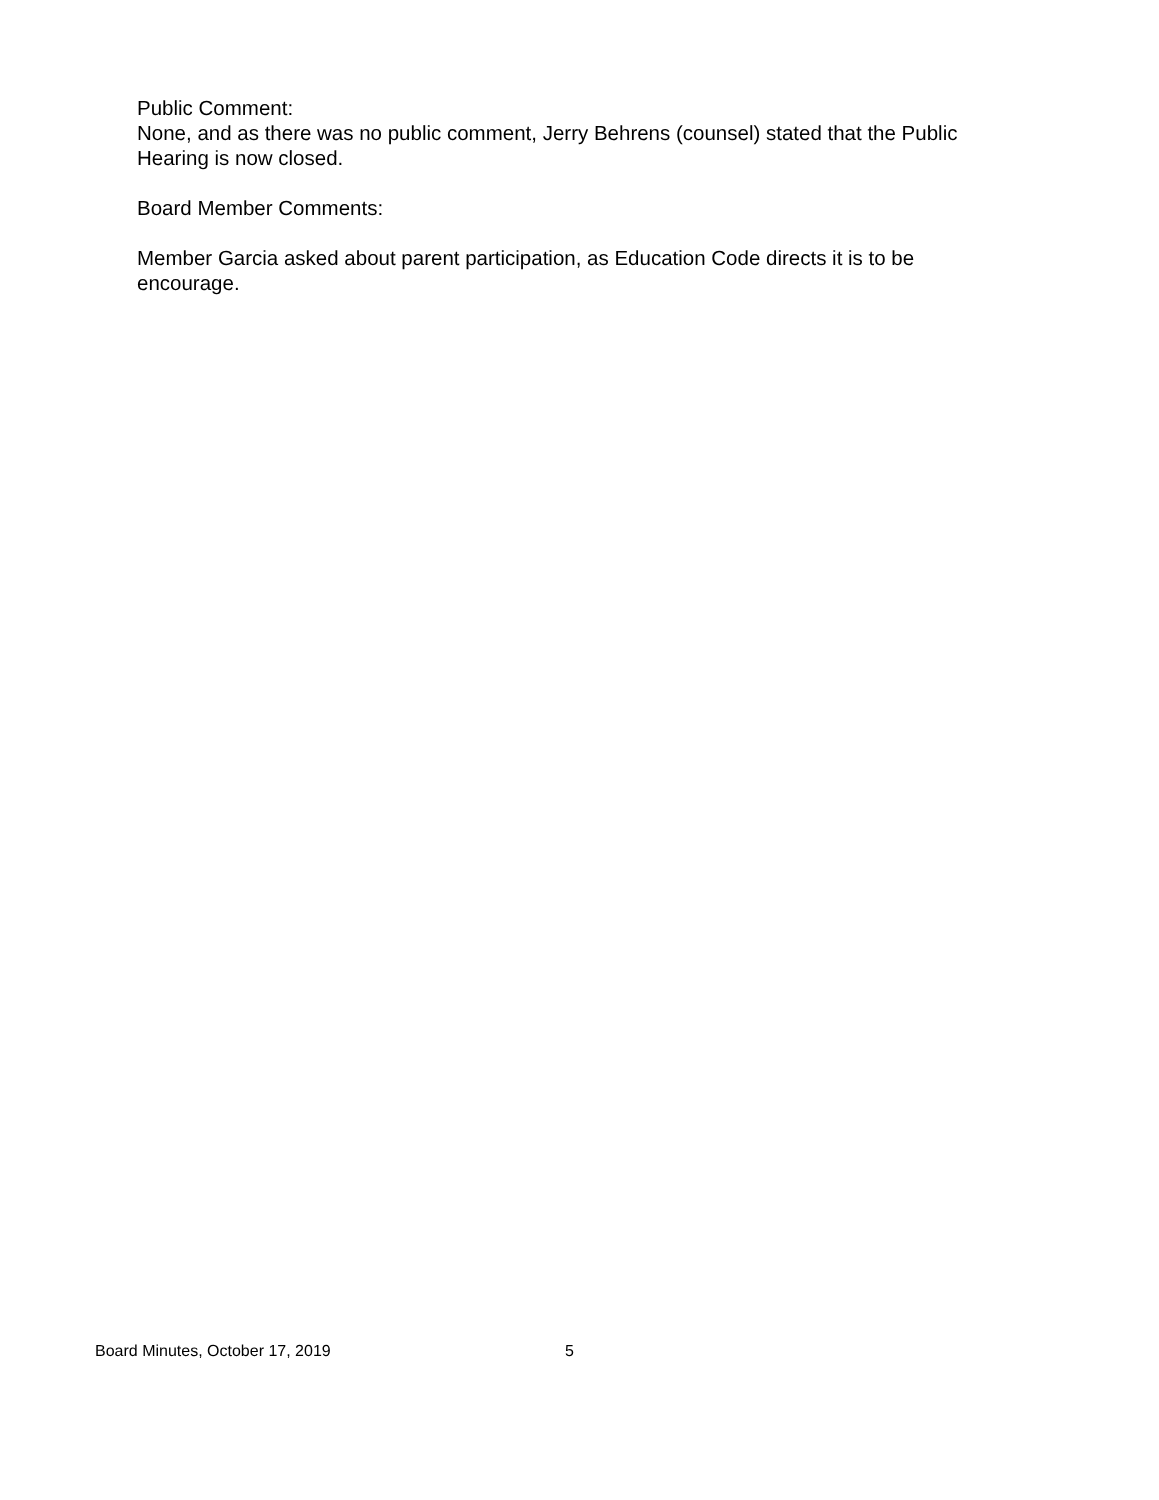Public Comment:
None, and as there was no public comment, Jerry Behrens (counsel) stated that the Public Hearing is now closed.
Board Member Comments:
Member Garcia asked about parent participation, as Education Code directs it is to be encourage.
Board Minutes, October 17, 2019 5